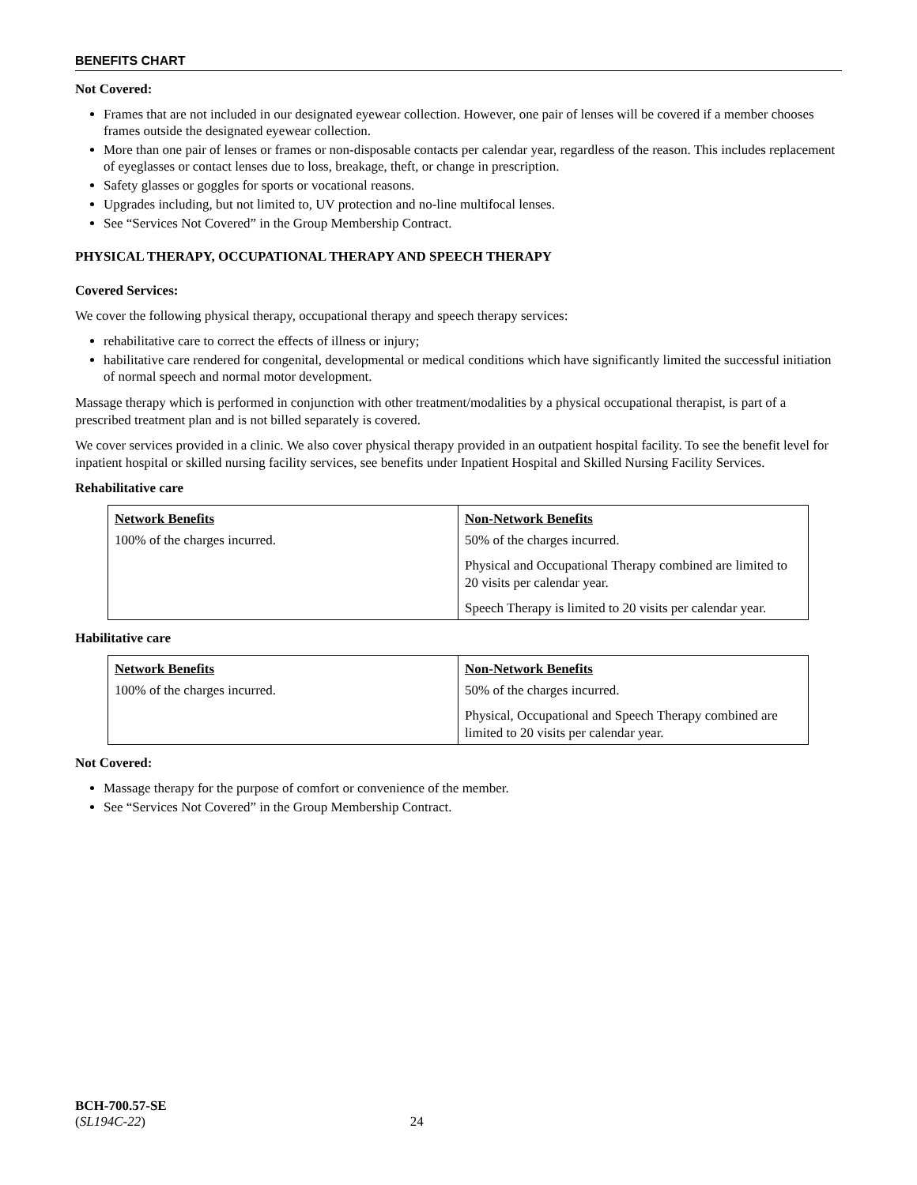BENEFITS CHART
Not Covered:
Frames that are not included in our designated eyewear collection. However, one pair of lenses will be covered if a member chooses frames outside the designated eyewear collection.
More than one pair of lenses or frames or non-disposable contacts per calendar year, regardless of the reason. This includes replacement of eyeglasses or contact lenses due to loss, breakage, theft, or change in prescription.
Safety glasses or goggles for sports or vocational reasons.
Upgrades including, but not limited to, UV protection and no-line multifocal lenses.
See “Services Not Covered” in the Group Membership Contract.
PHYSICAL THERAPY, OCCUPATIONAL THERAPY AND SPEECH THERAPY
Covered Services:
We cover the following physical therapy, occupational therapy and speech therapy services:
rehabilitative care to correct the effects of illness or injury;
habilitative care rendered for congenital, developmental or medical conditions which have significantly limited the successful initiation of normal speech and normal motor development.
Massage therapy which is performed in conjunction with other treatment/modalities by a physical occupational therapist, is part of a prescribed treatment plan and is not billed separately is covered.
We cover services provided in a clinic. We also cover physical therapy provided in an outpatient hospital facility. To see the benefit level for inpatient hospital or skilled nursing facility services, see benefits under Inpatient Hospital and Skilled Nursing Facility Services.
Rehabilitative care
| Network Benefits | Non-Network Benefits |
| --- | --- |
| 100% of the charges incurred. | 50% of the charges incurred. Physical and Occupational Therapy combined are limited to 20 visits per calendar year. Speech Therapy is limited to 20 visits per calendar year. |
Habilitative care
| Network Benefits | Non-Network Benefits |
| --- | --- |
| 100% of the charges incurred. | 50% of the charges incurred. Physical, Occupational and Speech Therapy combined are limited to 20 visits per calendar year. |
Not Covered:
Massage therapy for the purpose of comfort or convenience of the member.
See “Services Not Covered” in the Group Membership Contract.
BCH-700.57-SE
(SL194C-22) 24